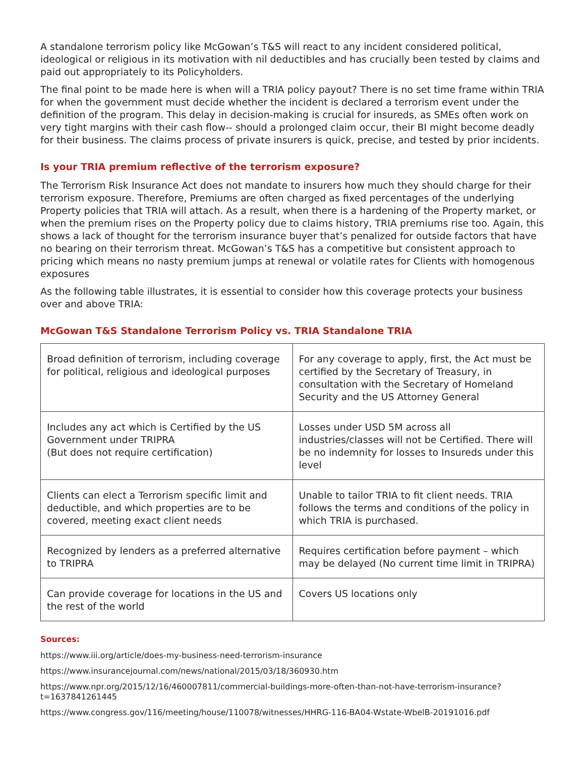A standalone terrorism policy like McGowan’s T&S will react to any incident considered political, ideological or religious in its motivation with nil deductibles and has crucially been tested by claims and paid out appropriately to its Policyholders.
The final point to be made here is when will a TRIA policy payout? There is no set time frame within TRIA for when the government must decide whether the incident is declared a terrorism event under the definition of the program. This delay in decision-making is crucial for insureds, as SMEs often work on very tight margins with their cash flow-- should a prolonged claim occur, their BI might become deadly for their business. The claims process of private insurers is quick, precise, and tested by prior incidents.
Is your TRIA premium reflective of the terrorism exposure?
The Terrorism Risk Insurance Act does not mandate to insurers how much they should charge for their terrorism exposure. Therefore, Premiums are often charged as fixed percentages of the underlying Property policies that TRIA will attach. As a result, when there is a hardening of the Property market, or when the premium rises on the Property policy due to claims history, TRIA premiums rise too. Again, this shows a lack of thought for the terrorism insurance buyer that’s penalized for outside factors that have no bearing on their terrorism threat. McGowan’s T&S has a competitive but consistent approach to pricing which means no nasty premium jumps at renewal or volatile rates for Clients with homogenous exposures
As the following table illustrates, it is essential to consider how this coverage protects your business over and above TRIA:
McGowan T&S Standalone Terrorism Policy vs. TRIA Standalone TRIA
| Broad definition of terrorism, including coverage for political, religious and ideological purposes | For any coverage to apply, first, the Act must be certified by the Secretary of Treasury, in consultation with the Secretary of Homeland Security and the US Attorney General |
| Includes any act which is Certified by the US Government under TRIPRA (But does not require certification) | Losses under USD 5M across all industries/classes will not be Certified. There will be no indemnity for losses to Insureds under this level |
| Clients can elect a Terrorism specific limit and deductible, and which properties are to be covered, meeting exact client needs | Unable to tailor TRIA to fit client needs. TRIA follows the terms and conditions of the policy in which TRIA is purchased. |
| Recognized by lenders as a preferred alternative to TRIPRA | Requires certification before payment – which may be delayed (No current time limit in TRIPRA) |
| Can provide coverage for locations in the US and the rest of the world | Covers US locations only |
Sources:
https://www.iii.org/article/does-my-business-need-terrorism-insurance
https://www.insurancejournal.com/news/national/2015/03/18/360930.htm
https://www.npr.org/2015/12/16/460007811/commercial-buildings-more-often-than-not-have-terrorism-insurance?t=1637841261445
https://www.congress.gov/116/meeting/house/110078/witnesses/HHRG-116-BA04-Wstate-WbelB-20191016.pdf